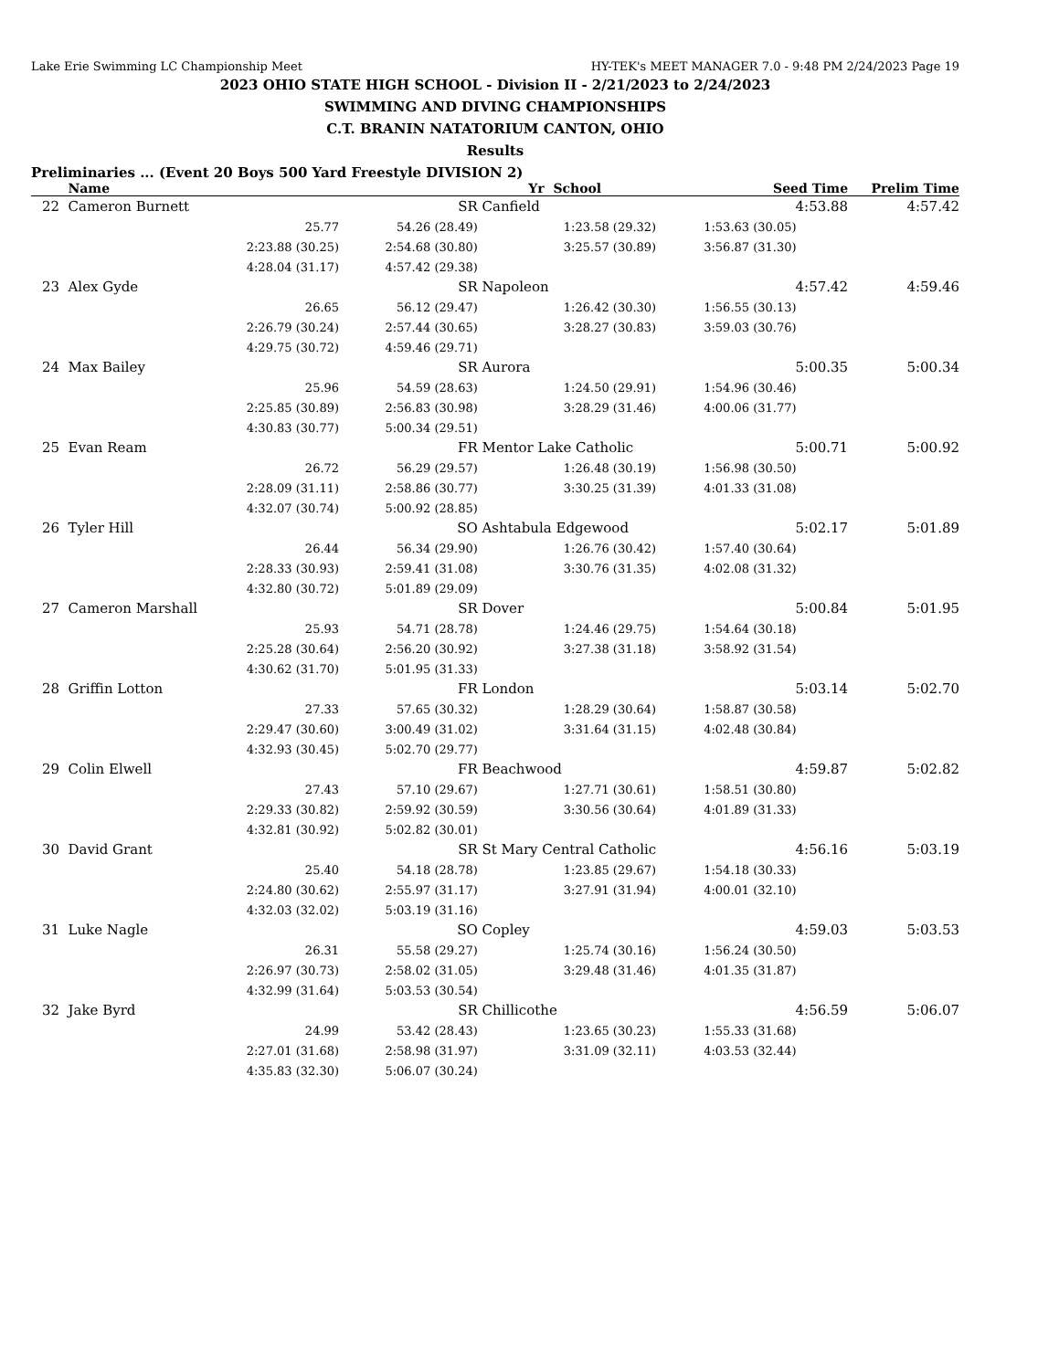Lake Erie Swimming LC Championship Meet HY-TEK's MEET MANAGER 7.0 - 9:48 PM 2/24/2023 Page 19
2023 OHIO STATE HIGH SCHOOL - Division II - 2/21/2023 to 2/24/2023
SWIMMING AND DIVING CHAMPIONSHIPS
C.T. BRANIN NATATORIUM CANTON, OHIO
Results
Preliminaries ... (Event 20 Boys 500 Yard Freestyle DIVISION 2)
| | Name | | Yr School | | Seed Time | | Prelim Time |
| --- | --- | --- | --- | --- | --- | --- | --- |
| 22 | Cameron Burnett | SR | | Canfield | | 4:53.88 | 4:57.42 |
| | 25.77 | | 54.26 (28.49) | 1:23.58 (29.32) | 1:53.63 (30.05) | | |
| | 2:23.88 (30.25) | | 2:54.68 (30.80) | 3:25.57 (30.89) | 3:56.87 (31.30) | | |
| | 4:28.04 (31.17) | | 4:57.42 (29.38) | | | | |
| 23 | Alex Gyde | SR | | Napoleon | | 4:57.42 | 4:59.46 |
| | 26.65 | | 56.12 (29.47) | 1:26.42 (30.30) | 1:56.55 (30.13) | | |
| | 2:26.79 (30.24) | | 2:57.44 (30.65) | 3:28.27 (30.83) | 3:59.03 (30.76) | | |
| | 4:29.75 (30.72) | | 4:59.46 (29.71) | | | | |
| 24 | Max Bailey | SR | | Aurora | | 5:00.35 | 5:00.34 |
| | 25.96 | | 54.59 (28.63) | 1:24.50 (29.91) | 1:54.96 (30.46) | | |
| | 2:25.85 (30.89) | | 2:56.83 (30.98) | 3:28.29 (31.46) | 4:00.06 (31.77) | | |
| | 4:30.83 (30.77) | | 5:00.34 (29.51) | | | | |
| 25 | Evan Ream | FR | | Mentor Lake Catholic | | 5:00.71 | 5:00.92 |
| | 26.72 | | 56.29 (29.57) | 1:26.48 (30.19) | 1:56.98 (30.50) | | |
| | 2:28.09 (31.11) | | 2:58.86 (30.77) | 3:30.25 (31.39) | 4:01.33 (31.08) | | |
| | 4:32.07 (30.74) | | 5:00.92 (28.85) | | | | |
| 26 | Tyler Hill | SO | | Ashtabula Edgewood | | 5:02.17 | 5:01.89 |
| | 26.44 | | 56.34 (29.90) | 1:26.76 (30.42) | 1:57.40 (30.64) | | |
| | 2:28.33 (30.93) | | 2:59.41 (31.08) | 3:30.76 (31.35) | 4:02.08 (31.32) | | |
| | 4:32.80 (30.72) | | 5:01.89 (29.09) | | | | |
| 27 | Cameron Marshall | SR | | Dover | | 5:00.84 | 5:01.95 |
| | 25.93 | | 54.71 (28.78) | 1:24.46 (29.75) | 1:54.64 (30.18) | | |
| | 2:25.28 (30.64) | | 2:56.20 (30.92) | 3:27.38 (31.18) | 3:58.92 (31.54) | | |
| | 4:30.62 (31.70) | | 5:01.95 (31.33) | | | | |
| 28 | Griffin Lotton | FR | | London | | 5:03.14 | 5:02.70 |
| | 27.33 | | 57.65 (30.32) | 1:28.29 (30.64) | 1:58.87 (30.58) | | |
| | 2:29.47 (30.60) | | 3:00.49 (31.02) | 3:31.64 (31.15) | 4:02.48 (30.84) | | |
| | 4:32.93 (30.45) | | 5:02.70 (29.77) | | | | |
| 29 | Colin Elwell | FR | | Beachwood | | 4:59.87 | 5:02.82 |
| | 27.43 | | 57.10 (29.67) | 1:27.71 (30.61) | 1:58.51 (30.80) | | |
| | 2:29.33 (30.82) | | 2:59.92 (30.59) | 3:30.56 (30.64) | 4:01.89 (31.33) | | |
| | 4:32.81 (30.92) | | 5:02.82 (30.01) | | | | |
| 30 | David Grant | SR | | St Mary Central Catholic | | 4:56.16 | 5:03.19 |
| | 25.40 | | 54.18 (28.78) | 1:23.85 (29.67) | 1:54.18 (30.33) | | |
| | 2:24.80 (30.62) | | 2:55.97 (31.17) | 3:27.91 (31.94) | 4:00.01 (32.10) | | |
| | 4:32.03 (32.02) | | 5:03.19 (31.16) | | | | |
| 31 | Luke Nagle | SO | | Copley | | 4:59.03 | 5:03.53 |
| | 26.31 | | 55.58 (29.27) | 1:25.74 (30.16) | 1:56.24 (30.50) | | |
| | 2:26.97 (30.73) | | 2:58.02 (31.05) | 3:29.48 (31.46) | 4:01.35 (31.87) | | |
| | 4:32.99 (31.64) | | 5:03.53 (30.54) | | | | |
| 32 | Jake Byrd | SR | | Chillicothe | | 4:56.59 | 5:06.07 |
| | 24.99 | | 53.42 (28.43) | 1:23.65 (30.23) | 1:55.33 (31.68) | | |
| | 2:27.01 (31.68) | | 2:58.98 (31.97) | 3:31.09 (32.11) | 4:03.53 (32.44) | | |
| | 4:35.83 (32.30) | | 5:06.07 (30.24) | | | | |